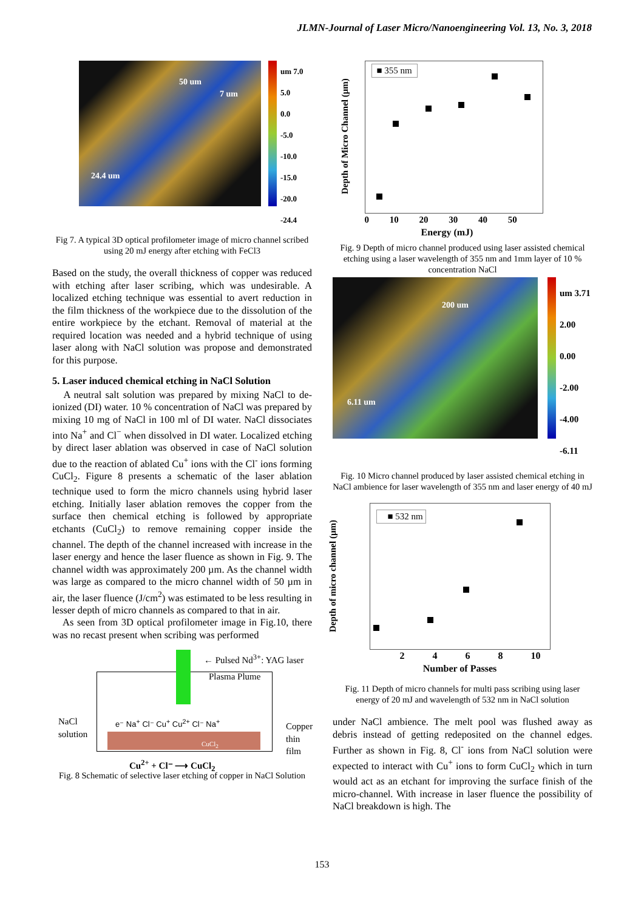JLMN-Journal of Laser Micro/Nanoengineering Vol. 13, No. 3, 2018
50 um
7 um
24.4 um
um 7.0
5.0
0.0
-5.0
-10.0
-15.0
-20.0
-24.4
Fig 7. A typical 3D optical profilometer image of micro channel scribed using 20 mJ energy after etching with FeCl3
Based on the study, the overall thickness of copper was reduced with etching after laser scribing, which was undesirable. A localized etching technique was essential to avert reduction in the film thickness of the workpiece due to the dissolution of the entire workpiece by the etchant. Removal of material at the required location was needed and a hybrid technique of using laser along with NaCl solution was propose and demonstrated for this purpose.
5. Laser induced chemical etching in NaCl Solution
A neutral salt solution was prepared by mixing NaCl to de-ionized (DI) water. 10 % concentration of NaCl was prepared by mixing 10 mg of NaCl in 100 ml of DI water. NaCl dissociates into Na<sup>+</sup> and Cl<sup>−</sup> when dissolved in DI water. Localized etching by direct laser ablation was observed in case of NaCl solution due to the reaction of ablated Cu<sup>+</sup> ions with the Cl<sup>-</sup> ions forming CuCl<sub>2</sub>. Figure 8 presents a schematic of the laser ablation technique used to form the micro channels using hybrid laser etching. Initially laser ablation removes the copper from the surface then chemical etching is followed by appropriate etchants (CuCl<sub>2</sub>) to remove remaining copper inside the channel. The depth of the channel increased with increase in the laser energy and hence the laser fluence as shown in Fig. 9. The channel width was approximately 200 µm. As the channel width was large as compared to the micro channel width of 50 µm in air, the laser fluence (J/cm<sup>2</sup>) was estimated to be less resulting in lesser depth of micro channels as compared to that in air.
As seen from 3D optical profilometer image in Fig.10, there was no recast present when scribing was performed
← Pulsed Nd<sup>3+</sup>: YAG laser
Plasma Plume
NaCl
solution
e⁻ Na<sup>+</sup> Cl⁻ Cu<sup>+</sup> Cu<sup>2+</sup> Cl⁻ Na<sup>+</sup>
CuCl<sub>2</sub>
Copper
thin film
Cu<sup>2+</sup> + Cl⁻ ⟶ CuCl<sub>2</sub>
Fig. 8 Schematic of selective laser etching of copper in NaCl Solution
Depth of Micro Channel (µm)
■ 355 nm
0 10 20 30 40 50
Energy (mJ)
Fig. 9 Depth of micro channel produced using laser assisted chemical etching using a laser wavelength of 355 nm and 1mm layer of 10 % concentration NaCl
200 um
6.11 um
um 3.71
2.00
0.00
-2.00
-4.00
-6.11
Fig. 10 Micro channel produced by laser assisted chemical etching in NaCl ambience for laser wavelength of 355 nm and laser energy of 40 mJ
Depth of micro channel (µm)
■ 532 nm
2 4 6 8 10
Number of Passes
Fig. 11 Depth of micro channels for multi pass scribing using laser energy of 20 mJ and wavelength of 532 nm in NaCl solution
under NaCl ambience. The melt pool was flushed away as debris instead of getting redeposited on the channel edges. Further as shown in Fig. 8, Cl<sup>-</sup> ions from NaCl solution were expected to interact with Cu<sup>+</sup> ions to form CuCl<sub>2</sub> which in turn would act as an etchant for improving the surface finish of the micro-channel. With increase in laser fluence the possibility of NaCl breakdown is high. The
153